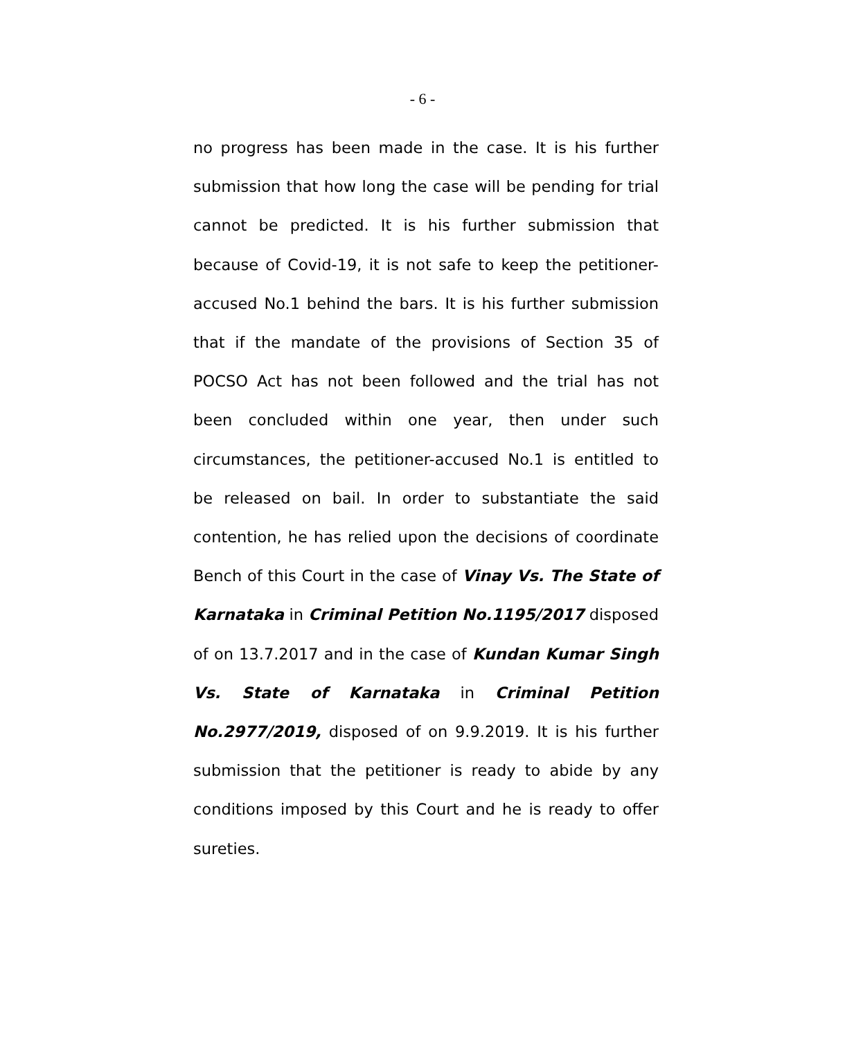- 6 -
no progress has been made in the case. It is his further submission that how long the case will be pending for trial cannot be predicted. It is his further submission that because of Covid-19, it is not safe to keep the petitioner-accused No.1 behind the bars. It is his further submission that if the mandate of the provisions of Section 35 of POCSO Act has not been followed and the trial has not been concluded within one year, then under such circumstances, the petitioner-accused No.1 is entitled to be released on bail. In order to substantiate the said contention, he has relied upon the decisions of coordinate Bench of this Court in the case of Vinay Vs. The State of Karnataka in Criminal Petition No.1195/2017 disposed of on 13.7.2017 and in the case of Kundan Kumar Singh Vs. State of Karnataka in Criminal Petition No.2977/2019, disposed of on 9.9.2019. It is his further submission that the petitioner is ready to abide by any conditions imposed by this Court and he is ready to offer sureties.